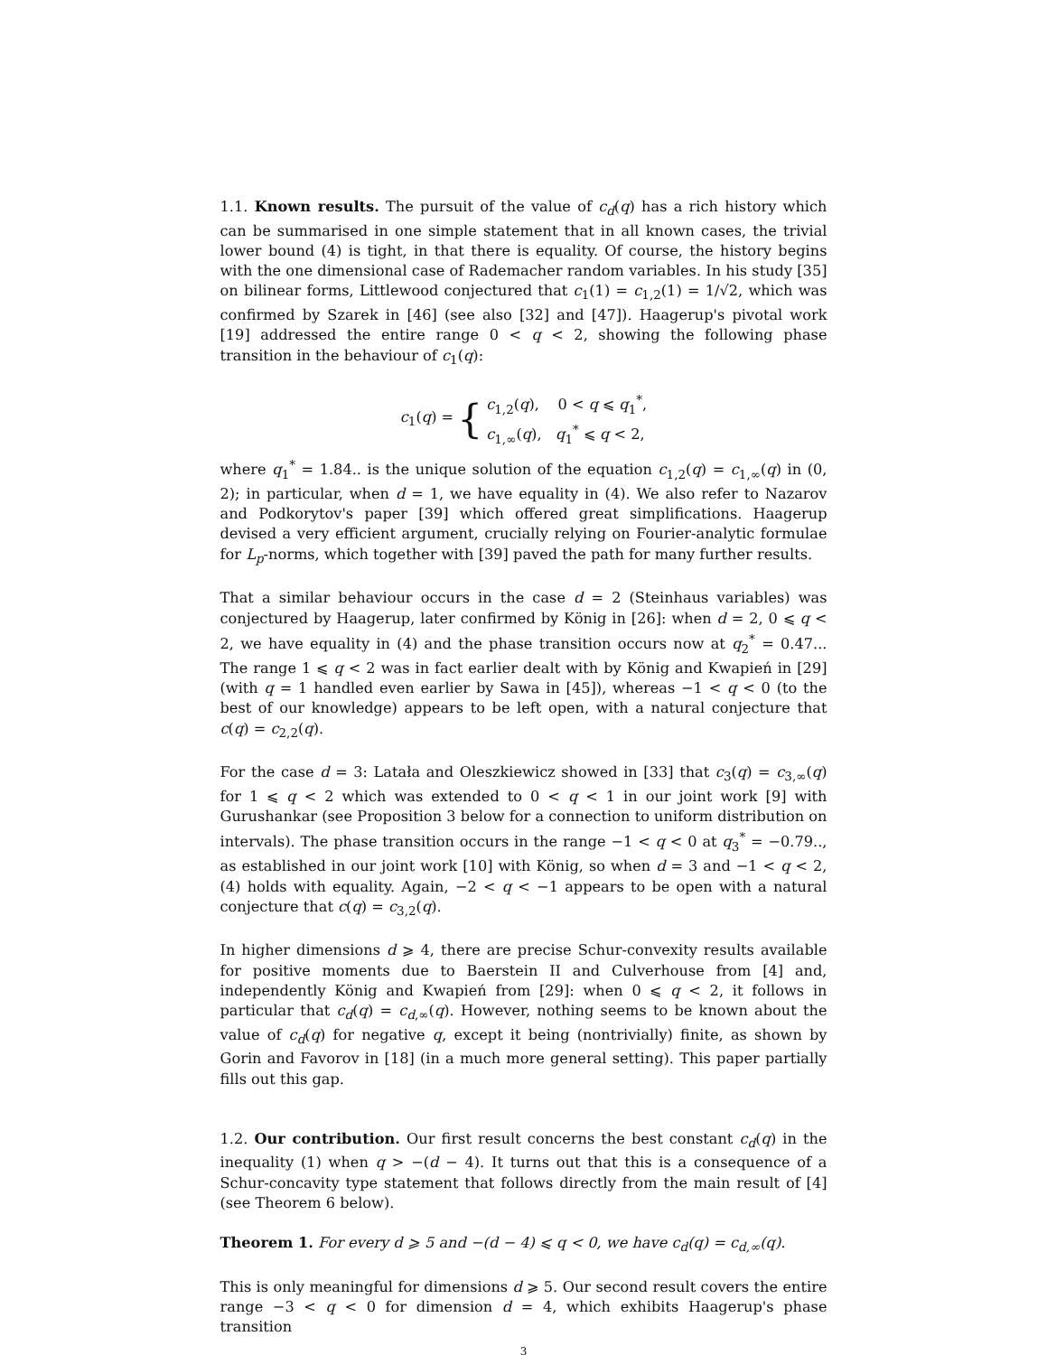1.1. Known results. The pursuit of the value of c<sub>d</sub>(q) has a rich history which can be summarised in one simple statement that in all known cases, the trivial lower bound (4) is tight, in that there is equality. Of course, the history begins with the one dimensional case of Rademacher random variables. In his study [35] on bilinear forms, Littlewood conjectured that c<sub>1</sub>(1) = c<sub>1,2</sub>(1) = 1/√2, which was confirmed by Szarek in [46] (see also [32] and [47]). Haagerup's pivotal work [19] addressed the entire range 0 < q < 2, showing the following phase transition in the behaviour of c<sub>1</sub>(q):
c<sub>1</sub>(q) = {
c<sub>1,2</sub>(q), 0 < q ⩽ q<sub>1</sub><sup>*</sup>,
c<sub>1,∞</sub>(q), q<sub>1</sub><sup>*</sup> ⩽ q < 2,
where q<sub>1</sub><sup>*</sup> = 1.84.. is the unique solution of the equation c<sub>1,2</sub>(q) = c<sub>1,∞</sub>(q) in (0, 2); in particular, when d = 1, we have equality in (4). We also refer to Nazarov and Podkorytov's paper [39] which offered great simplifications. Haagerup devised a very efficient argument, crucially relying on Fourier-analytic formulae for L<sub>p</sub>-norms, which together with [39] paved the path for many further results.
That a similar behaviour occurs in the case d = 2 (Steinhaus variables) was conjectured by Haagerup, later confirmed by König in [26]: when d = 2, 0 ⩽ q < 2, we have equality in (4) and the phase transition occurs now at q<sub>2</sub><sup>*</sup> = 0.47... The range 1 ⩽ q < 2 was in fact earlier dealt with by König and Kwapień in [29] (with q = 1 handled even earlier by Sawa in [45]), whereas −1 < q < 0 (to the best of our knowledge) appears to be left open, with a natural conjecture that c(q) = c<sub>2,2</sub>(q).
For the case d = 3: Latała and Oleszkiewicz showed in [33] that c<sub>3</sub>(q) = c<sub>3,∞</sub>(q) for 1 ⩽ q < 2 which was extended to 0 < q < 1 in our joint work [9] with Gurushankar (see Proposition 3 below for a connection to uniform distribution on intervals). The phase transition occurs in the range −1 < q < 0 at q<sub>3</sub><sup>*</sup> = −0.79.., as established in our joint work [10] with König, so when d = 3 and −1 < q < 2, (4) holds with equality. Again, −2 < q < −1 appears to be open with a natural conjecture that c(q) = c<sub>3,2</sub>(q).
In higher dimensions d ⩾ 4, there are precise Schur-convexity results available for positive moments due to Baerstein II and Culverhouse from [4] and, independently König and Kwapień from [29]: when 0 ⩽ q < 2, it follows in particular that c<sub>d</sub>(q) = c<sub>d,∞</sub>(q). However, nothing seems to be known about the value of c<sub>d</sub>(q) for negative q, except it being (nontrivially) finite, as shown by Gorin and Favorov in [18] (in a much more general setting). This paper partially fills out this gap.
1.2. Our contribution. Our first result concerns the best constant c<sub>d</sub>(q) in the inequality (1) when q > −(d − 4). It turns out that this is a consequence of a Schur-concavity type statement that follows directly from the main result of [4] (see Theorem 6 below).
Theorem 1. For every d ⩾ 5 and −(d − 4) ⩽ q < 0, we have c<sub>d</sub>(q) = c<sub>d,∞</sub>(q).
This is only meaningful for dimensions d ⩾ 5. Our second result covers the entire range −3 < q < 0 for dimension d = 4, which exhibits Haagerup's phase transition
3